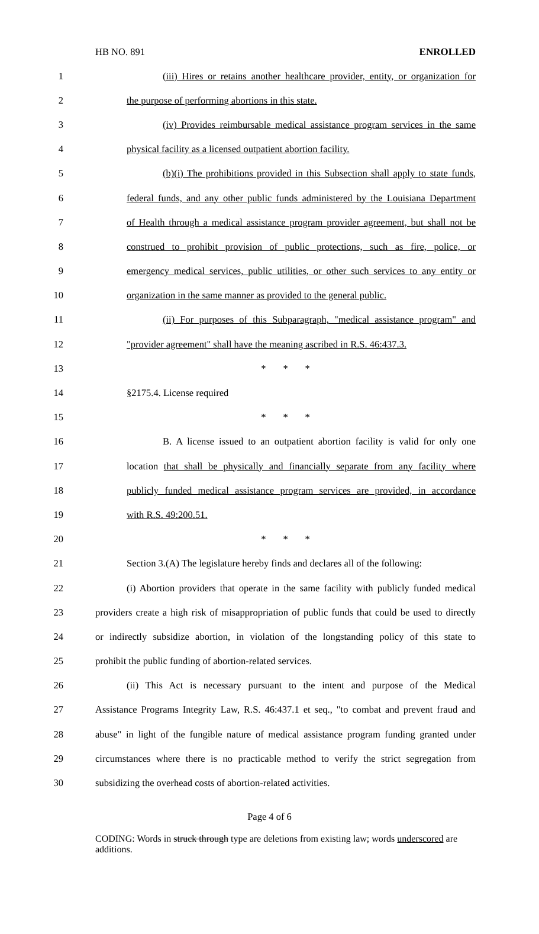HB NO. 891 ENROLLED
1
(iii) Hires or retains another healthcare provider, entity, or organization for
2 the purpose of performing abortions in this state.
3
(iv) Provides reimbursable medical assistance program services in the same
4
physical facility as a licensed outpatient abortion facility.
5
(b)(i) The prohibitions provided in this Subsection shall apply to state funds,
6
federal funds, and any other public funds administered by the Louisiana Department
7
of Health through a medical assistance program provider agreement, but shall not be
8
construed to prohibit provision of public protections, such as fire, police, or
9
emergency medical services, public utilities, or other such services to any entity or
10
organization in the same manner as provided to the general public.
11
(ii) For purposes of this Subparagraph, "medical assistance program" and
12
"provider agreement" shall have the meaning ascribed in R.S. 46:437.3.
13 * * *
14 §2175.4. License required
15 * * *
16
B. A license issued to an outpatient abortion facility is valid for only one
17
location that shall be physically and financially separate from any facility where
18
publicly funded medical assistance program services are provided, in accordance
19 with R.S. 49:200.51.
20 * * *
21
Section 3.(A) The legislature hereby finds and declares all of the following:
22
(i) Abortion providers that operate in the same facility with publicly funded medical
23
providers create a high risk of misappropriation of public funds that could be used to directly
24
or indirectly subsidize abortion, in violation of the longstanding policy of this state to
25 prohibit the public funding of abortion-related services.
26
(ii) This Act is necessary pursuant to the intent and purpose of the Medical
27
Assistance Programs Integrity Law, R.S. 46:437.1 et seq., "to combat and prevent fraud and
28
abuse" in light of the fungible nature of medical assistance program funding granted under
29
circumstances where there is no practicable method to verify the strict segregation from
30 subsidizing the overhead costs of abortion-related activities.
Page 4 of 6
CODING: Words in struck through type are deletions from existing law; words underscored are additions.